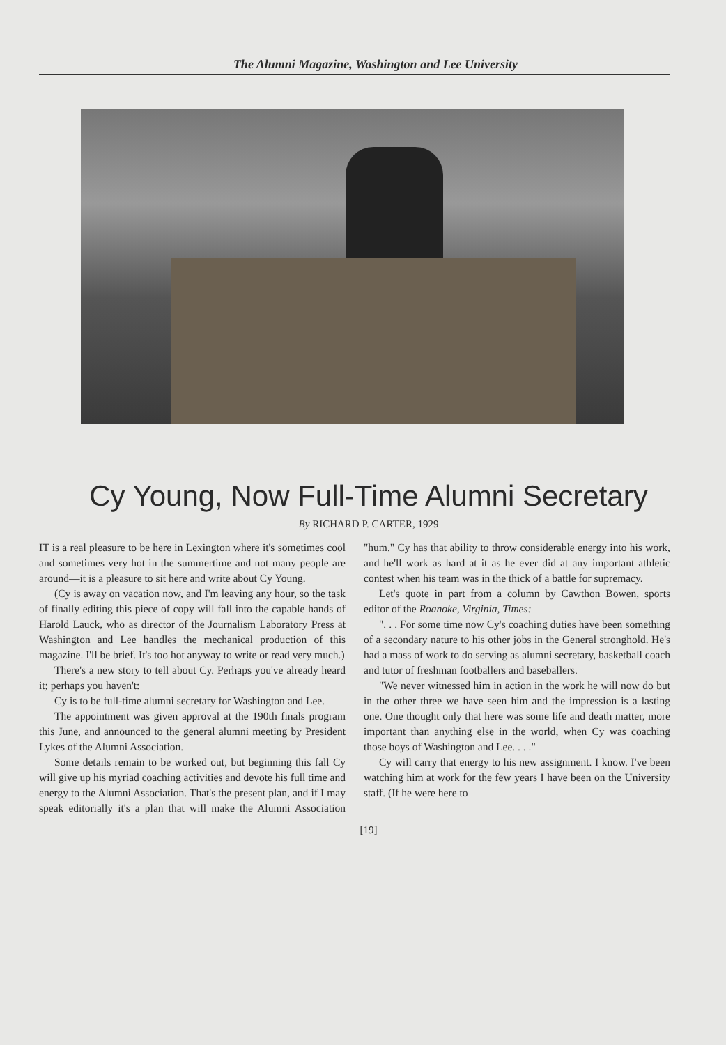The Alumni Magazine, Washington and Lee University
Cy Young, Now Full-Time Alumni Secretary
By RICHARD P. CARTER, 1929
IT is a real pleasure to be here in Lexington where it's sometimes cool and sometimes very hot in the summertime and not many people are around—it is a pleasure to sit here and write about Cy Young.
(Cy is away on vacation now, and I'm leaving any hour, so the task of finally editing this piece of copy will fall into the capable hands of Harold Lauck, who as director of the Journalism Laboratory Press at Washington and Lee handles the mechanical production of this magazine. I'll be brief. It's too hot anyway to write or read very much.)
There's a new story to tell about Cy. Perhaps you've already heard it; perhaps you haven't:
Cy is to be full-time alumni secretary for Washington and Lee.
The appointment was given approval at the 190th finals program this June, and announced to the general alumni meeting by President Lykes of the Alumni Association.
Some details remain to be worked out, but beginning this fall Cy will give up his myriad coaching activities and devote his full time and energy to the Alumni Association. That's the present plan, and if I may speak editorially it's a plan that will make the Alumni Association "hum." Cy has that ability to throw considerable energy into his work, and he'll work as hard at it as he ever did at any important athletic contest when his team was in the thick of a battle for supremacy.
Let's quote in part from a column by Cawthon Bowen, sports editor of the Roanoke, Virginia, Times:
". . . For some time now Cy's coaching duties have been something of a secondary nature to his other jobs in the General stronghold. He's had a mass of work to do serving as alumni secretary, basketball coach and tutor of freshman footballers and baseballers.
"We never witnessed him in action in the work he will now do but in the other three we have seen him and the impression is a lasting one. One thought only that here was some life and death matter, more important than anything else in the world, when Cy was coaching those boys of Washington and Lee. . . ."
Cy will carry that energy to his new assignment. I know. I've been watching him at work for the few years I have been on the University staff. (If he were here to
[19]